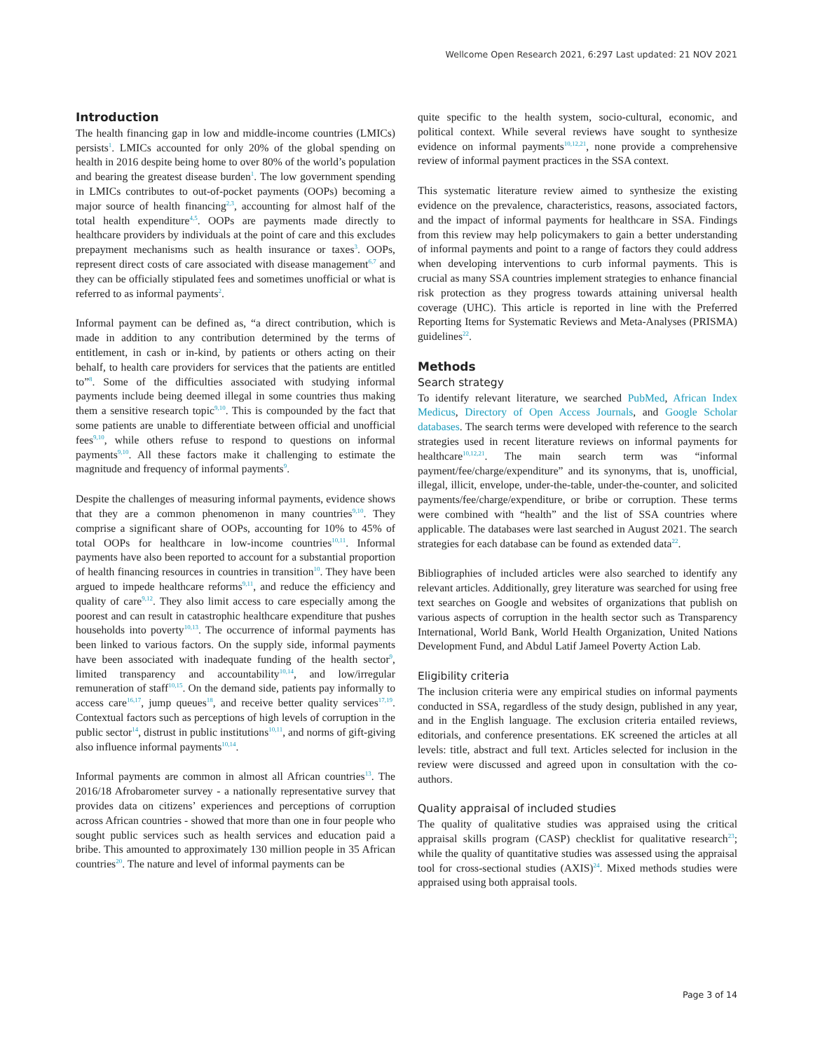Wellcome Open Research 2021, 6:297 Last updated: 21 NOV 2021
Introduction
The health financing gap in low and middle-income countries (LMICs) persists<sup>1</sup>. LMICs accounted for only 20% of the global spending on health in 2016 despite being home to over 80% of the world’s population and bearing the greatest disease burden<sup>1</sup>. The low government spending in LMICs contributes to out-of-pocket payments (OOPs) becoming a major source of health financing<sup>2,3</sup>, accounting for almost half of the total health expenditure<sup>4,5</sup>. OOPs are payments made directly to healthcare providers by individuals at the point of care and this excludes prepayment mechanisms such as health insurance or taxes<sup>3</sup>. OOPs, represent direct costs of care associated with disease management<sup>6,7</sup> and they can be officially stipulated fees and sometimes unofficial or what is referred to as informal payments<sup>2</sup>.
Informal payment can be defined as, “a direct contribution, which is made in addition to any contribution determined by the terms of entitlement, in cash or in-kind, by patients or others acting on their behalf, to health care providers for services that the patients are entitled to”<sup>8</sup>. Some of the difficulties associated with studying informal payments include being deemed illegal in some countries thus making them a sensitive research topic<sup>9,10</sup>. This is compounded by the fact that some patients are unable to differentiate between official and unofficial fees<sup>9,10</sup>, while others refuse to respond to questions on informal payments<sup>9,10</sup>. All these factors make it challenging to estimate the magnitude and frequency of informal payments<sup>9</sup>.
Despite the challenges of measuring informal payments, evidence shows that they are a common phenomenon in many countries<sup>9,10</sup>. They comprise a significant share of OOPs, accounting for 10% to 45% of total OOPs for healthcare in low-income countries<sup>10,11</sup>. Informal payments have also been reported to account for a substantial proportion of health financing resources in countries in transition<sup>10</sup>. They have been argued to impede healthcare reforms<sup>9,11</sup>, and reduce the efficiency and quality of care<sup>9,12</sup>. They also limit access to care especially among the poorest and can result in catastrophic healthcare expenditure that pushes households into poverty<sup>10,13</sup>. The occurrence of informal payments has been linked to various factors. On the supply side, informal payments have been associated with inadequate funding of the health sector<sup>9</sup>, limited transparency and accountability<sup>10,14</sup>, and low/irregular remuneration of staff<sup>10,15</sup>. On the demand side, patients pay informally to access care<sup>16,17</sup>, jump queues<sup>18</sup>, and receive better quality services<sup>17,19</sup>. Contextual factors such as perceptions of high levels of corruption in the public sector<sup>14</sup>, distrust in public institutions<sup>10,11</sup>, and norms of gift-giving also influence informal payments<sup>10,14</sup>.
Informal payments are common in almost all African countries<sup>13</sup>. The 2016/18 Afrobarometer survey - a nationally representative survey that provides data on citizens’ experiences and perceptions of corruption across African countries - showed that more than one in four people who sought public services such as health services and education paid a bribe. This amounted to approximately 130 million people in 35 African countries<sup>20</sup>. The nature and level of informal payments can be
quite specific to the health system, socio-cultural, economic, and political context. While several reviews have sought to synthesize evidence on informal payments<sup>10,12,21</sup>, none provide a comprehensive review of informal payment practices in the SSA context.
This systematic literature review aimed to synthesize the existing evidence on the prevalence, characteristics, reasons, associated factors, and the impact of informal payments for healthcare in SSA. Findings from this review may help policymakers to gain a better understanding of informal payments and point to a range of factors they could address when developing interventions to curb informal payments. This is crucial as many SSA countries implement strategies to enhance financial risk protection as they progress towards attaining universal health coverage (UHC). This article is reported in line with the Preferred Reporting Items for Systematic Reviews and Meta-Analyses (PRISMA) guidelines<sup>22</sup>.
Methods
Search strategy
To identify relevant literature, we searched PubMed, African Index Medicus, Directory of Open Access Journals, and Google Scholar databases. The search terms were developed with reference to the search strategies used in recent literature reviews on informal payments for healthcare<sup>10,12,21</sup>. The main search term was “informal payment/fee/charge/expenditure” and its synonyms, that is, unofficial, illegal, illicit, envelope, under-the-table, under-the-counter, and solicited payments/fee/charge/expenditure, or bribe or corruption. These terms were combined with “health” and the list of SSA countries where applicable. The databases were last searched in August 2021. The search strategies for each database can be found as extended data<sup>22</sup>.
Bibliographies of included articles were also searched to identify any relevant articles. Additionally, grey literature was searched for using free text searches on Google and websites of organizations that publish on various aspects of corruption in the health sector such as Transparency International, World Bank, World Health Organization, United Nations Development Fund, and Abdul Latif Jameel Poverty Action Lab.
Eligibility criteria
The inclusion criteria were any empirical studies on informal payments conducted in SSA, regardless of the study design, published in any year, and in the English language. The exclusion criteria entailed reviews, editorials, and conference presentations. EK screened the articles at all levels: title, abstract and full text. Articles selected for inclusion in the review were discussed and agreed upon in consultation with the co-authors.
Quality appraisal of included studies
The quality of qualitative studies was appraised using the critical appraisal skills program (CASP) checklist for qualitative research<sup>23</sup>; while the quality of quantitative studies was assessed using the appraisal tool for cross-sectional studies (AXIS)<sup>24</sup>. Mixed methods studies were appraised using both appraisal tools.
Page 3 of 14